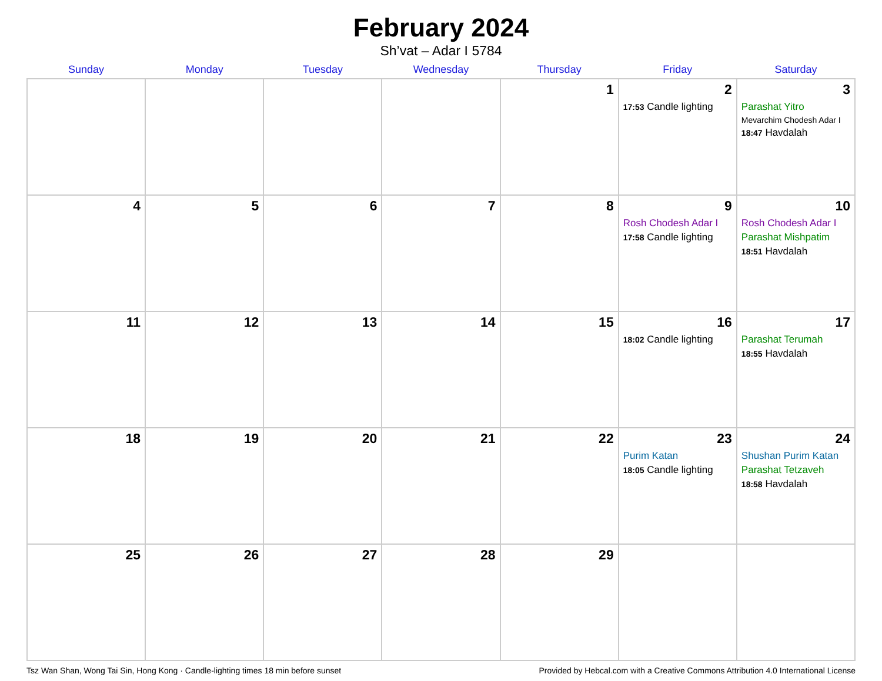February 2024
Sh’vat – Adar I 5784
| Sunday | Monday | Tuesday | Wednesday | Thursday | Friday | Saturday |
| --- | --- | --- | --- | --- | --- | --- |
| | | | | 1 | 2 17:53 Candle lighting | 3 Parashat Yitro Mevarchim Chodesh Adar I 18:47 Havdalah |
| 4 | 5 | 6 | 7 | 8 | 9 Rosh Chodesh Adar I 17:58 Candle lighting | 10 Rosh Chodesh Adar I Parashat Mishpatim 18:51 Havdalah |
| 11 | 12 | 13 | 14 | 15 | 16 18:02 Candle lighting | 17 Parashat Terumah 18:55 Havdalah |
| 18 | 19 | 20 | 21 | 22 | 23 Purim Katan 18:05 Candle lighting | 24 Shushan Purim Katan Parashat Tetzaveh 18:58 Havdalah |
| 25 | 26 | 27 | 28 | 29 | | |
Tsz Wan Shan, Wong Tai Sin, Hong Kong · Candle-lighting times 18 min before sunset Provided by Hebcal.com with a Creative Commons Attribution 4.0 International License